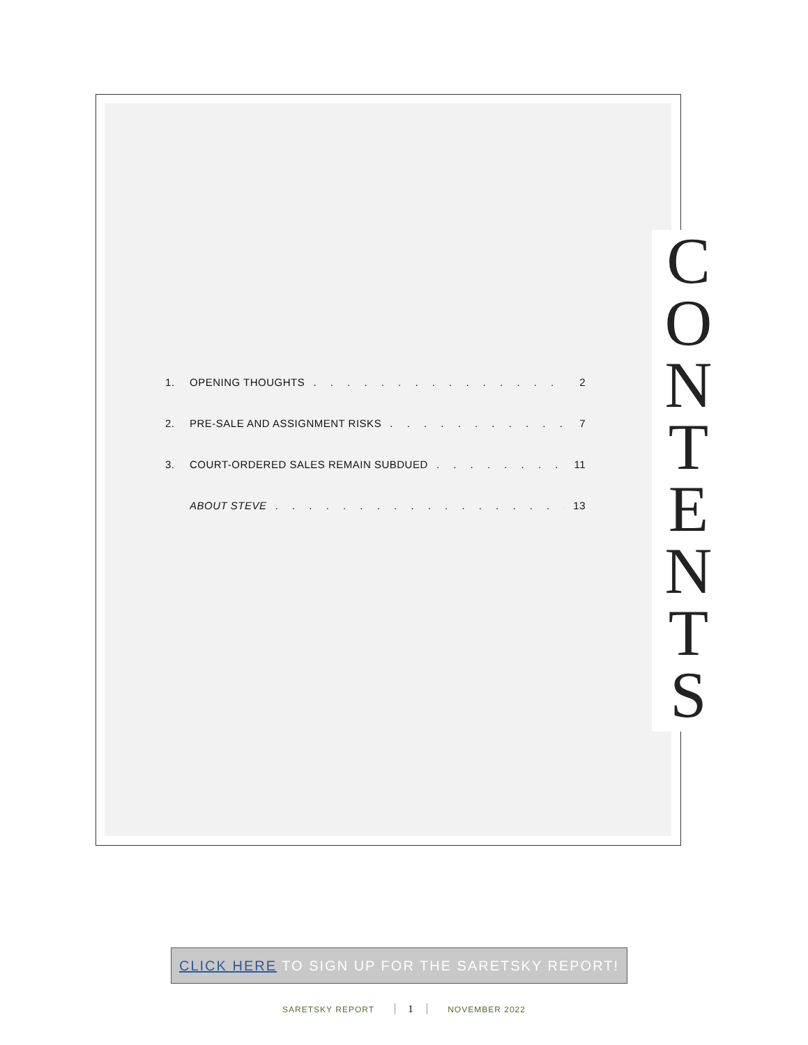C
O
N
T
E
N
T
S
1. OPENING THOUGHTS 2
2. PRE-SALE AND ASSIGNMENT RISKS 7
3. COURT-ORDERED SALES REMAIN SUBDUED 11
ABOUT STEVE 13
CLICK HERE TO SIGN UP FOR THE SARETSKY REPORT!
SARETSKY REPORT 1 NOVEMBER 2022